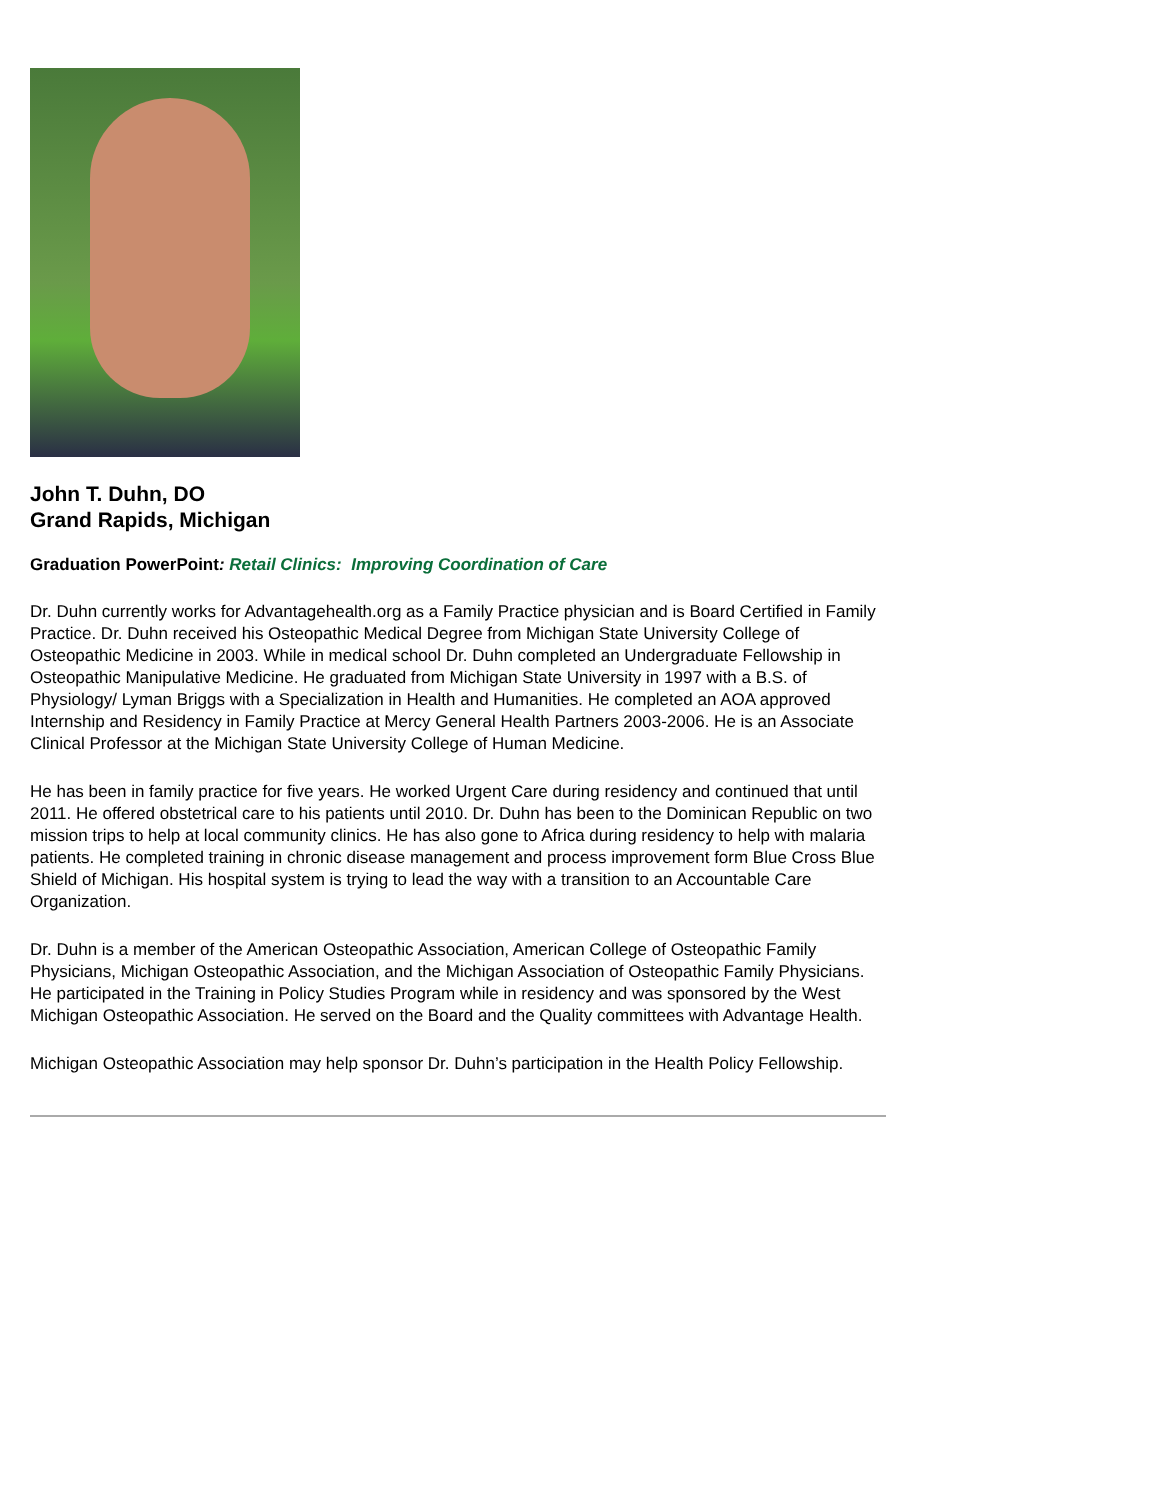John T. Duhn, DO
Grand Rapids, Michigan
Graduation PowerPoint: Retail Clinics: Improving Coordination of Care
Dr. Duhn currently works for Advantagehealth.org as a Family Practice physician and is Board Certified in Family Practice. Dr. Duhn received his Osteopathic Medical Degree from Michigan State University College of Osteopathic Medicine in 2003. While in medical school Dr. Duhn completed an Undergraduate Fellowship in Osteopathic Manipulative Medicine. He graduated from Michigan State University in 1997 with a B.S. of Physiology/ Lyman Briggs with a Specialization in Health and Humanities. He completed an AOA approved Internship and Residency in Family Practice at Mercy General Health Partners 2003-2006. He is an Associate Clinical Professor at the Michigan State University College of Human Medicine.
He has been in family practice for five years. He worked Urgent Care during residency and continued that until 2011. He offered obstetrical care to his patients until 2010. Dr. Duhn has been to the Dominican Republic on two mission trips to help at local community clinics. He has also gone to Africa during residency to help with malaria patients. He completed training in chronic disease management and process improvement form Blue Cross Blue Shield of Michigan. His hospital system is trying to lead the way with a transition to an Accountable Care Organization.
Dr. Duhn is a member of the American Osteopathic Association, American College of Osteopathic Family Physicians, Michigan Osteopathic Association, and the Michigan Association of Osteopathic Family Physicians. He participated in the Training in Policy Studies Program while in residency and was sponsored by the West Michigan Osteopathic Association. He served on the Board and the Quality committees with Advantage Health.
Michigan Osteopathic Association may help sponsor Dr. Duhn’s participation in the Health Policy Fellowship.